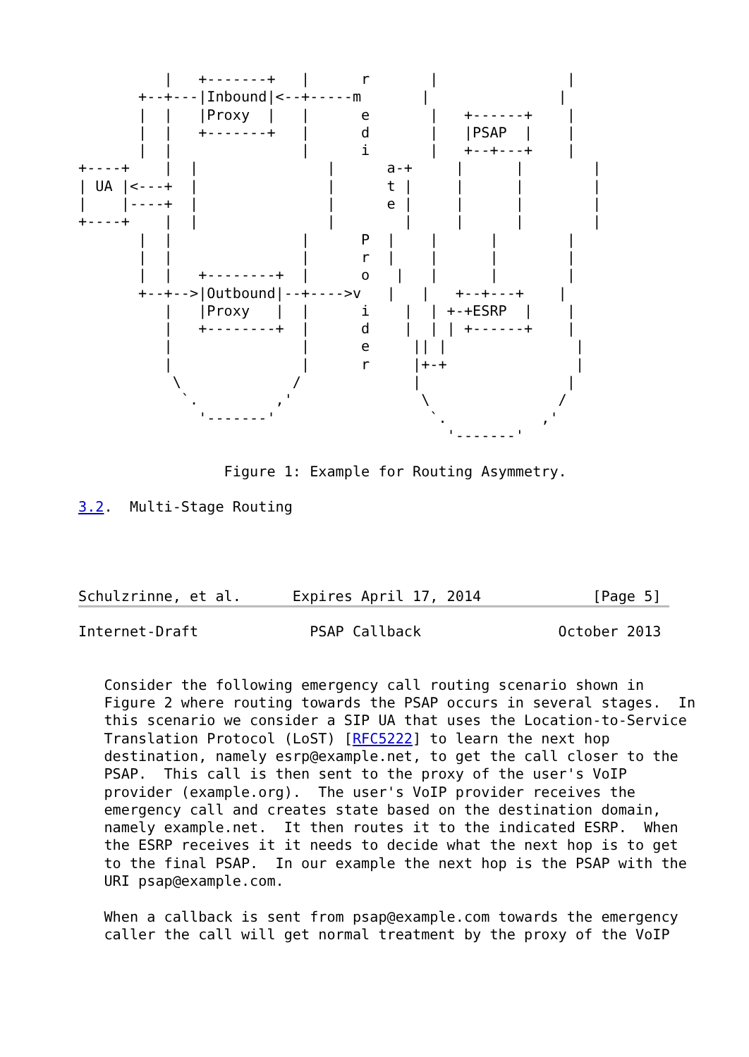|   +-------+   |      r       |               |
       +--+---|Inbound|<--+-----m       |               |
       |  |   |Proxy  |   |      e       |   +------+    |
       |  |   +-------+   |      d       |   |PSAP  |    |
       |  |               |      i       |   +--+---+    |
+----+    |  |               |      a-+     |      |        |
| UA |<---+  |               |      t |     |      |        |
|    |----+  |               |      e |     |      |        |
+----+    |  |               |        |     |      |        |
       |  |               |      P  |    |      |        |
       |  |               |      r  |    |      |        |
       |  |   +--------+  |      o   |   |      |        |
       +--+-->|Outbound|--+---->v   |   |   +--+---+    |
          |   |Proxy   |  |      i    |  | +-+ESRP  |    |
          |   +--------+  |      d    |  | | +------+    |
          |               |      e     || |               |
          |               |      r     |+-+               |
           \             /             |                 |
            `.         ,'               \               /
              '-------'                  `.           ,'
                                           '-------'

                 Figure 1: Example for Routing Asymmetry.

3.2.  Multi-Stage Routing




Schulzrinne, et al.      Expires April 17, 2014             [Page 5]
Internet-Draft             PSAP Callback                October 2013


   Consider the following emergency call routing scenario shown in
   Figure 2 where routing towards the PSAP occurs in several stages.  In
   this scenario we consider a SIP UA that uses the Location-to-Service
   Translation Protocol (LoST) [RFC5222] to learn the next hop
   destination, namely esrp@example.net, to get the call closer to the
   PSAP.  This call is then sent to the proxy of the user's VoIP
   provider (example.org).  The user's VoIP provider receives the
   emergency call and creates state based on the destination domain,
   namely example.net.  It then routes it to the indicated ESRP.  When
   the ESRP receives it it needs to decide what the next hop is to get
   to the final PSAP.  In our example the next hop is the PSAP with the
   URI psap@example.com.

   When a callback is sent from psap@example.com towards the emergency
   caller the call will get normal treatment by the proxy of the VoIP